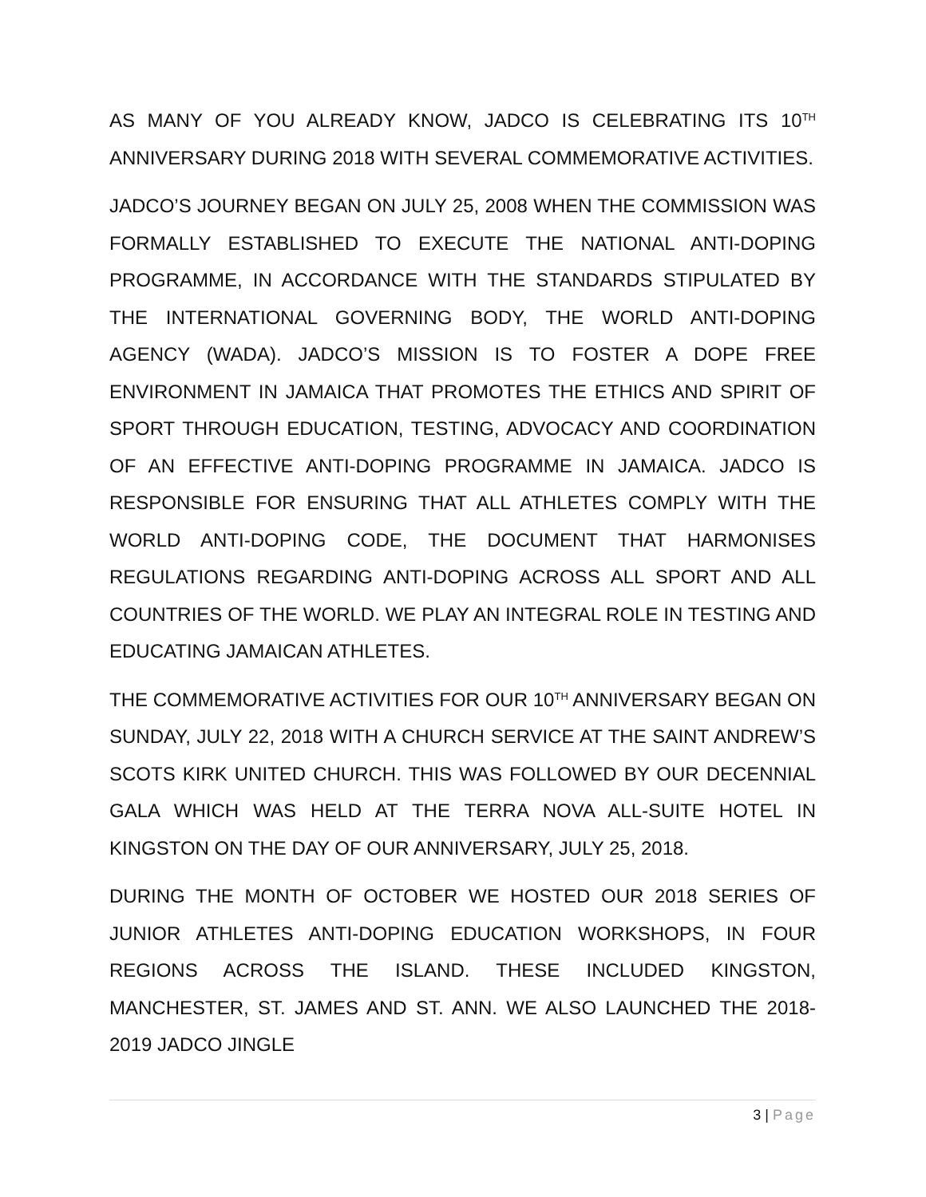AS MANY OF YOU ALREADY KNOW, JADCO IS CELEBRATING ITS 10<sup>TH</sup> ANNIVERSARY DURING 2018 WITH SEVERAL COMMEMORATIVE ACTIVITIES.
JADCO’S JOURNEY BEGAN ON JULY 25, 2008 WHEN THE COMMISSION WAS FORMALLY ESTABLISHED TO EXECUTE THE NATIONAL ANTI-DOPING PROGRAMME, IN ACCORDANCE WITH THE STANDARDS STIPULATED BY THE INTERNATIONAL GOVERNING BODY, THE WORLD ANTI-DOPING AGENCY (WADA). JADCO’S MISSION IS TO FOSTER A DOPE FREE ENVIRONMENT IN JAMAICA THAT PROMOTES THE ETHICS AND SPIRIT OF SPORT THROUGH EDUCATION, TESTING, ADVOCACY AND COORDINATION OF AN EFFECTIVE ANTI-DOPING PROGRAMME IN JAMAICA. JADCO IS RESPONSIBLE FOR ENSURING THAT ALL ATHLETES COMPLY WITH THE WORLD ANTI-DOPING CODE, THE DOCUMENT THAT HARMONISES REGULATIONS REGARDING ANTI-DOPING ACROSS ALL SPORT AND ALL COUNTRIES OF THE WORLD. WE PLAY AN INTEGRAL ROLE IN TESTING AND EDUCATING JAMAICAN ATHLETES.
THE COMMEMORATIVE ACTIVITIES FOR OUR 10<sup>TH</sup> ANNIVERSARY BEGAN ON SUNDAY, JULY 22, 2018 WITH A CHURCH SERVICE AT THE SAINT ANDREW’S SCOTS KIRK UNITED CHURCH. THIS WAS FOLLOWED BY OUR DECENNIAL GALA WHICH WAS HELD AT THE TERRA NOVA ALL-SUITE HOTEL IN KINGSTON ON THE DAY OF OUR ANNIVERSARY, JULY 25, 2018.
DURING THE MONTH OF OCTOBER WE HOSTED OUR 2018 SERIES OF JUNIOR ATHLETES ANTI-DOPING EDUCATION WORKSHOPS, IN FOUR REGIONS ACROSS THE ISLAND. THESE INCLUDED KINGSTON, MANCHESTER, ST. JAMES AND ST. ANN. WE ALSO LAUNCHED THE 2018-2019 JADCO JINGLE
3 | Page